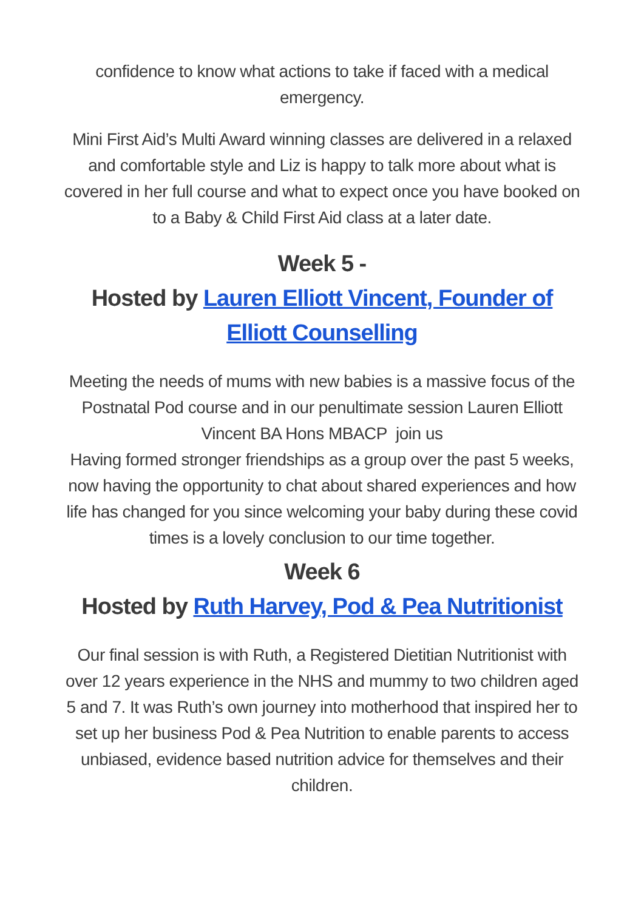confidence to know what actions to take if faced with a medical emergency.
Mini First Aid’s Multi Award winning classes are delivered in a relaxed and comfortable style and Liz is happy to talk more about what is covered in her full course and what to expect once you have booked on to a Baby & Child First Aid class at a later date.
Week 5 -
Hosted by Lauren Elliott Vincent, Founder of Elliott Counselling
Meeting the needs of mums with new babies is a massive focus of the Postnatal Pod course and in our penultimate session Lauren Elliott Vincent BA Hons MBACP join us
Having formed stronger friendships as a group over the past 5 weeks, now having the opportunity to chat about shared experiences and how life has changed for you since welcoming your baby during these covid times is a lovely conclusion to our time together.
Week 6
Hosted by Ruth Harvey, Pod & Pea Nutritionist
Our final session is with Ruth, a Registered Dietitian Nutritionist with over 12 years experience in the NHS and mummy to two children aged 5 and 7. It was Ruth’s own journey into motherhood that inspired her to set up her business Pod & Pea Nutrition to enable parents to access unbiased, evidence based nutrition advice for themselves and their children.